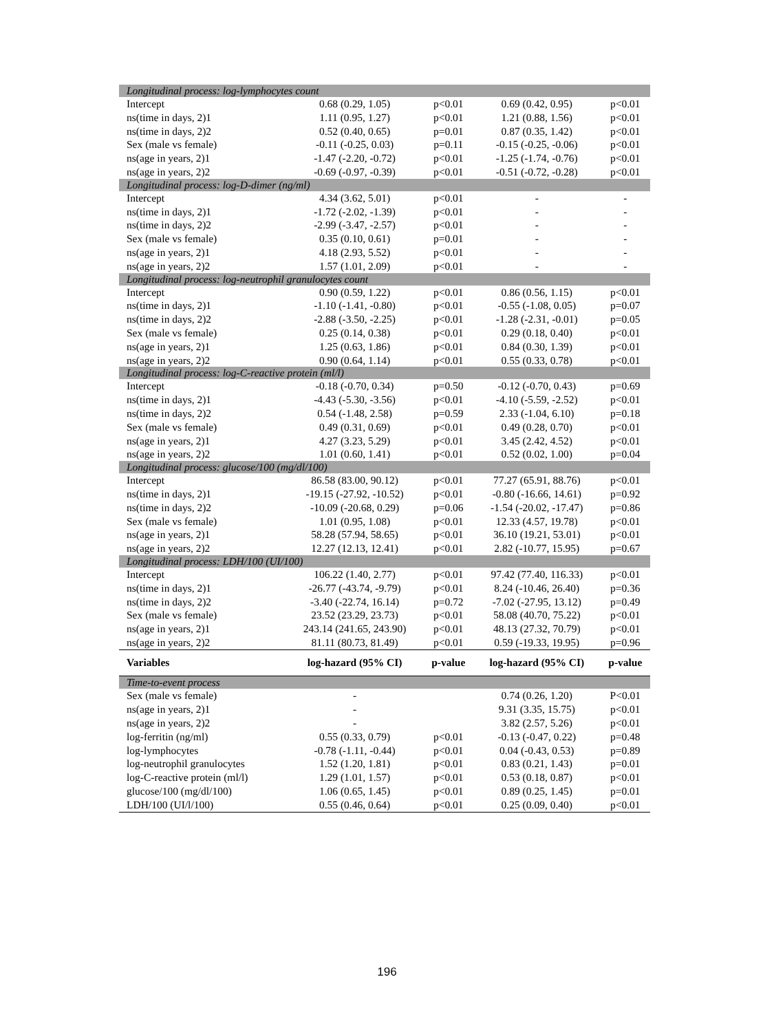| Longitudinal process: log-lymphocytes count | | | | |
| Intercept | 0.68 (0.29, 1.05) | p<0.01 | 0.69 (0.42, 0.95) | p<0.01 |
| ns(time in days, 2)1 | 1.11 (0.95, 1.27) | p<0.01 | 1.21 (0.88, 1.56) | p<0.01 |
| ns(time in days, 2)2 | 0.52 (0.40, 0.65) | p=0.01 | 0.87 (0.35, 1.42) | p<0.01 |
| Sex (male vs female) | -0.11 (-0.25, 0.03) | p=0.11 | -0.15 (-0.25, -0.06) | p<0.01 |
| ns(age in years, 2)1 | -1.47 (-2.20, -0.72) | p<0.01 | -1.25 (-1.74, -0.76) | p<0.01 |
| ns(age in years, 2)2 | -0.69 (-0.97, -0.39) | p<0.01 | -0.51 (-0.72, -0.28) | p<0.01 |
| Longitudinal process: log-D-dimer (ng/ml) | | | | |
| Intercept | 4.34 (3.62, 5.01) | p<0.01 | - | - |
| ns(time in days, 2)1 | -1.72 (-2.02, -1.39) | p<0.01 | - | - |
| ns(time in days, 2)2 | -2.99 (-3.47, -2.57) | p<0.01 | - | - |
| Sex (male vs female) | 0.35 (0.10, 0.61) | p=0.01 | - | - |
| ns(age in years, 2)1 | 4.18 (2.93, 5.52) | p<0.01 | - | - |
| ns(age in years, 2)2 | 1.57 (1.01, 2.09) | p<0.01 | - | - |
| Longitudinal process: log-neutrophil granulocytes count | | | | |
| Intercept | 0.90 (0.59, 1.22) | p<0.01 | 0.86 (0.56, 1.15) | p<0.01 |
| ns(time in days, 2)1 | -1.10 (-1.41, -0.80) | p<0.01 | -0.55 (-1.08, 0.05) | p=0.07 |
| ns(time in days, 2)2 | -2.88 (-3.50, -2.25) | p<0.01 | -1.28 (-2.31, -0.01) | p=0.05 |
| Sex (male vs female) | 0.25 (0.14, 0.38) | p<0.01 | 0.29 (0.18, 0.40) | p<0.01 |
| ns(age in years, 2)1 | 1.25 (0.63, 1.86) | p<0.01 | 0.84 (0.30, 1.39) | p<0.01 |
| ns(age in years, 2)2 | 0.90 (0.64, 1.14) | p<0.01 | 0.55 (0.33, 0.78) | p<0.01 |
| Longitudinal process: log-C-reactive protein (ml/l) | | | | |
| Intercept | -0.18 (-0.70, 0.34) | p=0.50 | -0.12 (-0.70, 0.43) | p=0.69 |
| ns(time in days, 2)1 | -4.43 (-5.30, -3.56) | p<0.01 | -4.10 (-5.59, -2.52) | p<0.01 |
| ns(time in days, 2)2 | 0.54 (-1.48, 2.58) | p=0.59 | 2.33 (-1.04, 6.10) | p=0.18 |
| Sex (male vs female) | 0.49 (0.31, 0.69) | p<0.01 | 0.49 (0.28, 0.70) | p<0.01 |
| ns(age in years, 2)1 | 4.27 (3.23, 5.29) | p<0.01 | 3.45 (2.42, 4.52) | p<0.01 |
| ns(age in years, 2)2 | 1.01 (0.60, 1.41) | p<0.01 | 0.52 (0.02, 1.00) | p=0.04 |
| Longitudinal process: glucose/100 (mg/dl/100) | | | | |
| Intercept | 86.58 (83.00, 90.12) | p<0.01 | 77.27 (65.91, 88.76) | p<0.01 |
| ns(time in days, 2)1 | -19.15 (-27.92, -10.52) | p<0.01 | -0.80 (-16.66, 14.61) | p=0.92 |
| ns(time in days, 2)2 | -10.09 (-20.68, 0.29) | p=0.06 | -1.54 (-20.02, -17.47) | p=0.86 |
| Sex (male vs female) | 1.01 (0.95, 1.08) | p<0.01 | 12.33 (4.57, 19.78) | p<0.01 |
| ns(age in years, 2)1 | 58.28 (57.94, 58.65) | p<0.01 | 36.10 (19.21, 53.01) | p<0.01 |
| ns(age in years, 2)2 | 12.27 (12.13, 12.41) | p<0.01 | 2.82 (-10.77, 15.95) | p=0.67 |
| Longitudinal process: LDH/100 (UI/100) | | | | |
| Intercept | 106.22 (1.40, 2.77) | p<0.01 | 97.42 (77.40, 116.33) | p<0.01 |
| ns(time in days, 2)1 | -26.77 (-43.74, -9.79) | p<0.01 | 8.24 (-10.46, 26.40) | p=0.36 |
| ns(time in days, 2)2 | -3.40 (-22.74, 16.14) | p=0.72 | -7.02 (-27.95, 13.12) | p=0.49 |
| Sex (male vs female) | 23.52 (23.29, 23.73) | p<0.01 | 58.08 (40.70, 75.22) | p<0.01 |
| ns(age in years, 2)1 | 243.14 (241.65, 243.90) | p<0.01 | 48.13 (27.32, 70.79) | p<0.01 |
| ns(age in years, 2)2 | 81.11 (80.73, 81.49) | p<0.01 | 0.59 (-19.33, 19.95) | p=0.96 |
| Variables | log-hazard (95% CI) | p-value | log-hazard (95% CI) | p-value |
| Time-to-event process | | | | |
| Sex (male vs female) | - | | 0.74 (0.26, 1.20) | P<0.01 |
| ns(age in years, 2)1 | - | | 9.31 (3.35, 15.75) | p<0.01 |
| ns(age in years, 2)2 | - | | 3.82 (2.57, 5.26) | p<0.01 |
| log-ferritin (ng/ml) | 0.55 (0.33, 0.79) | p<0.01 | -0.13 (-0.47, 0.22) | p=0.48 |
| log-lymphocytes | -0.78 (-1.11, -0.44) | p<0.01 | 0.04 (-0.43, 0.53) | p=0.89 |
| log-neutrophil granulocytes | 1.52 (1.20, 1.81) | p<0.01 | 0.83 (0.21, 1.43) | p=0.01 |
| log-C-reactive protein (ml/l) | 1.29 (1.01, 1.57) | p<0.01 | 0.53 (0.18, 0.87) | p<0.01 |
| glucose/100 (mg/dl/100) | 1.06 (0.65, 1.45) | p<0.01 | 0.89 (0.25, 1.45) | p=0.01 |
| LDH/100 (UI/l/100) | 0.55 (0.46, 0.64) | p<0.01 | 0.25 (0.09, 0.40) | p<0.01 |
196